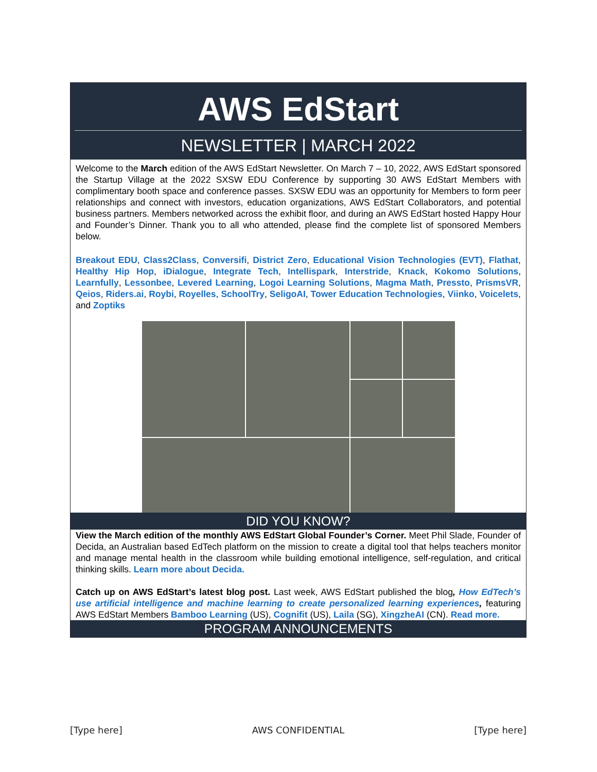AWS EdStart
NEWSLETTER | MARCH 2022
Welcome to the March edition of the AWS EdStart Newsletter. On March 7 – 10, 2022, AWS EdStart sponsored the Startup Village at the 2022 SXSW EDU Conference by supporting 30 AWS EdStart Members with complimentary booth space and conference passes. SXSW EDU was an opportunity for Members to form peer relationships and connect with investors, education organizations, AWS EdStart Collaborators, and potential business partners. Members networked across the exhibit floor, and during an AWS EdStart hosted Happy Hour and Founder’s Dinner. Thank you to all who attended, please find the complete list of sponsored Members below.
Breakout EDU, Class2Class, Conversifi, District Zero, Educational Vision Technologies (EVT), Flathat, Healthy Hip Hop, iDialogue, Integrate Tech, Intellispark, Interstride, Knack, Kokomo Solutions, Learnfully, Lessonbee, Levered Learning, Logoi Learning Solutions, Magma Math, Pressto, PrismsVR, Qeios, Riders.ai, Roybi, Royelles, SchoolTry, SeligoAI, Tower Education Technologies, Viinko, Voicelets, and Zoptiks
DID YOU KNOW?
View the March edition of the monthly AWS EdStart Global Founder’s Corner. Meet Phil Slade, Founder of Decida, an Australian based EdTech platform on the mission to create a digital tool that helps teachers monitor and manage mental health in the classroom while building emotional intelligence, self-regulation, and critical thinking skills. Learn more about Decida.
Catch up on AWS EdStart’s latest blog post. Last week, AWS EdStart published the blog, How EdTech’s use artificial intelligence and machine learning to create personalized learning experiences, featuring AWS EdStart Members Bamboo Learning (US), Cognifit (US), Laila (SG), XingzheAI (CN). Read more.
PROGRAM ANNOUNCEMENTS
[Type here] AWS CONFIDENTIAL [Type here]